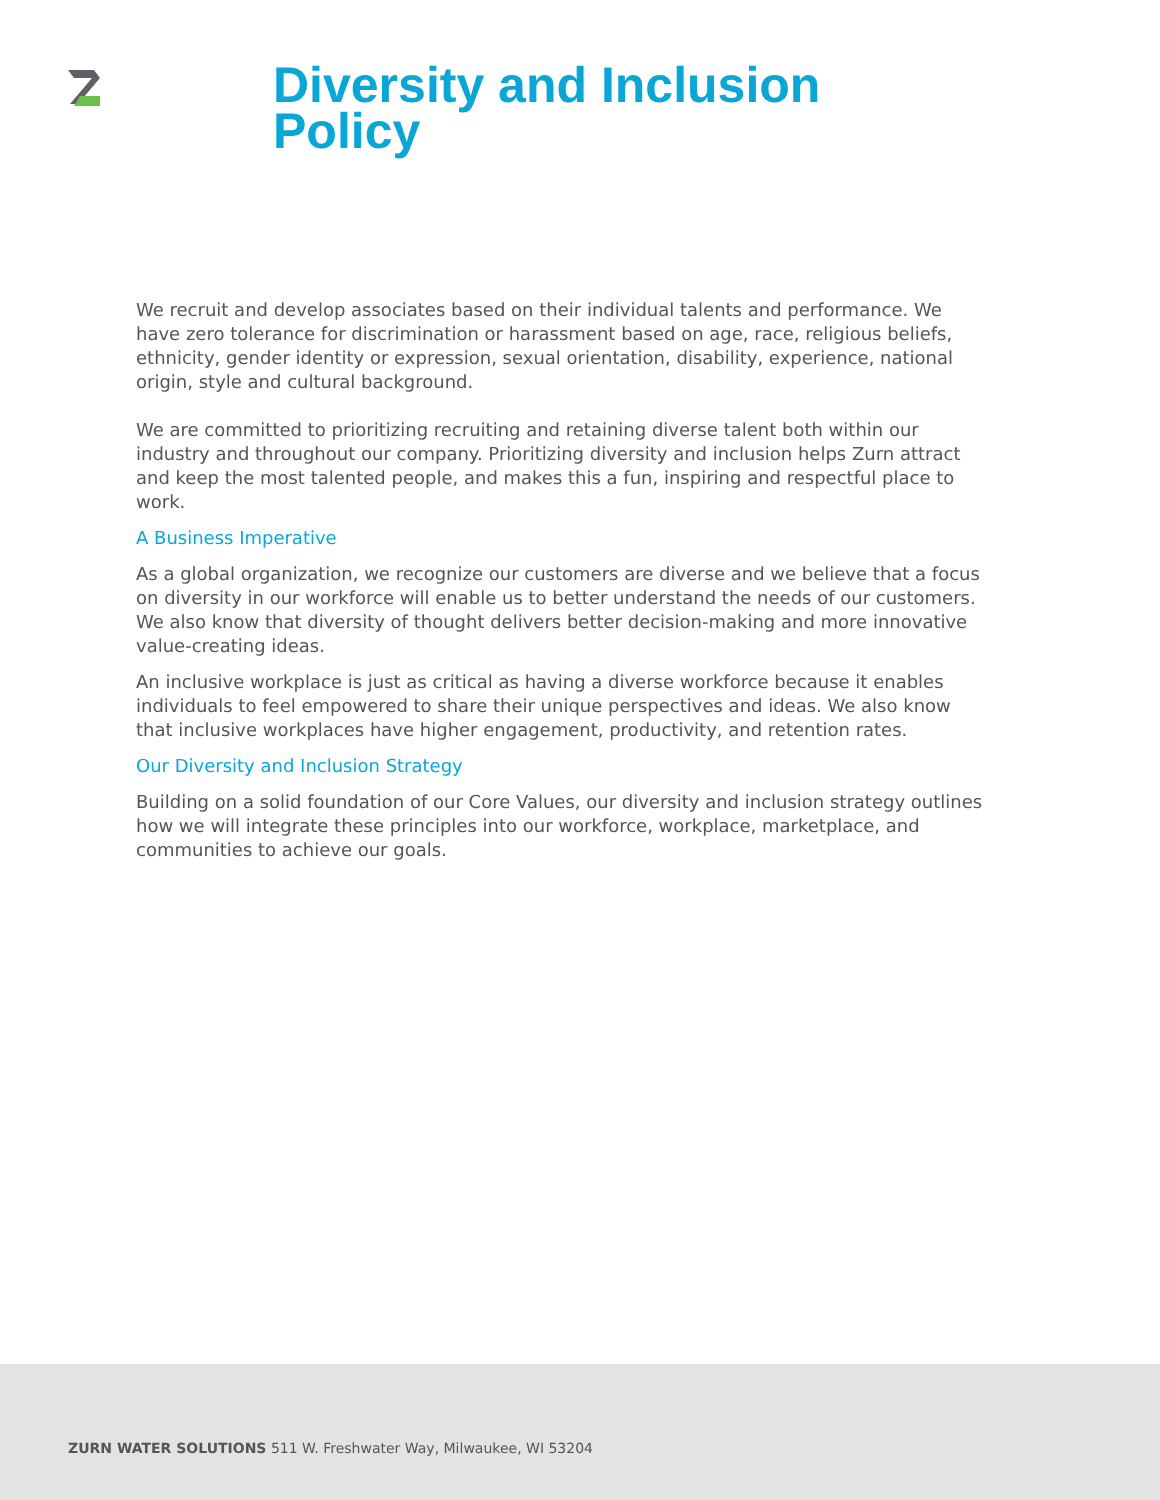Diversity and Inclusion
Policy
We recruit and develop associates based on their individual talents and performance. We have zero tolerance for discrimination or harassment based on age, race, religious beliefs, ethnicity, gender identity or expression, sexual orientation, disability, experience, national origin, style and cultural background.
We are committed to prioritizing recruiting and retaining diverse talent both within our industry and throughout our company. Prioritizing diversity and inclusion helps Zurn attract and keep the most talented people, and makes this a fun, inspiring and respectful place to work.
A Business Imperative
As a global organization, we recognize our customers are diverse and we believe that a focus on diversity in our workforce will enable us to better understand the needs of our customers. We also know that diversity of thought delivers better decision-making and more innovative value-creating ideas.
An inclusive workplace is just as critical as having a diverse workforce because it enables individuals to feel empowered to share their unique perspectives and ideas. We also know that inclusive workplaces have higher engagement, productivity, and retention rates.
Our Diversity and Inclusion Strategy
Building on a solid foundation of our Core Values, our diversity and inclusion strategy outlines how we will integrate these principles into our workforce, workplace, marketplace, and communities to achieve our goals.
ZURN WATER SOLUTIONS 511 W. Freshwater Way, Milwaukee, WI 53204